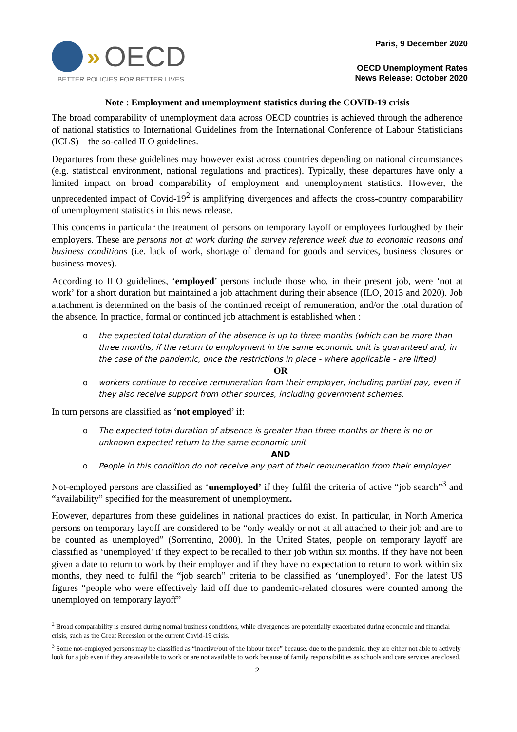» OECD
BETTER POLICIES FOR BETTER LIVES
Paris, 9 December 2020
OECD Unemployment Rates
News Release: October 2020
Note : Employment and unemployment statistics during the COVID-19 crisis
The broad comparability of unemployment data across OECD countries is achieved through the adherence of national statistics to International Guidelines from the International Conference of Labour Statisticians (ICLS) – the so-called ILO guidelines.
Departures from these guidelines may however exist across countries depending on national circumstances (e.g. statistical environment, national regulations and practices). Typically, these departures have only a limited impact on broad comparability of employment and unemployment statistics. However, the unprecedented impact of Covid-19<sup>2</sup> is amplifying divergences and affects the cross-country comparability of unemployment statistics in this news release.
This concerns in particular the treatment of persons on temporary layoff or employees furloughed by their employers. These are persons not at work during the survey reference week due to economic reasons and business conditions (i.e. lack of work, shortage of demand for goods and services, business closures or business moves).
According to ILO guidelines, ‘employed’ persons include those who, in their present job, were ‘not at work’ for a short duration but maintained a job attachment during their absence (ILO, 2013 and 2020). Job attachment is determined on the basis of the continued receipt of remuneration, and/or the total duration of the absence. In practice, formal or continued job attachment is established when :
o the expected total duration of the absence is up to three months (which can be more than three months, if the return to employment in the same economic unit is guaranteed and, in the case of the pandemic, once the restrictions in place - where applicable - are lifted)
OR
o workers continue to receive remuneration from their employer, including partial pay, even if they also receive support from other sources, including government schemes.
In turn persons are classified as ‘not employed’ if:
o The expected total duration of absence is greater than three months or there is no or unknown expected return to the same economic unit
AND
o People in this condition do not receive any part of their remuneration from their employer.
Not-employed persons are classified as ‘unemployed’ if they fulfil the criteria of active “job search”<sup>3</sup> and “availability” specified for the measurement of unemployment.
However, departures from these guidelines in national practices do exist. In particular, in North America persons on temporary layoff are considered to be “only weakly or not at all attached to their job and are to be counted as unemployed” (Sorrentino, 2000). In the United States, people on temporary layoff are classified as ‘unemployed’ if they expect to be recalled to their job within six months. If they have not been given a date to return to work by their employer and if they have no expectation to return to work within six months, they need to fulfil the “job search” criteria to be classified as ‘unemployed’. For the latest US figures “people who were effectively laid off due to pandemic-related closures were counted among the unemployed on temporary layoff”
<sup>2</sup> Broad comparability is ensured during normal business conditions, while divergences are potentially exacerbated during economic and financial crisis, such as the Great Recession or the current Covid-19 crisis.
<sup>3</sup> Some not-employed persons may be classified as “inactive/out of the labour force” because, due to the pandemic, they are either not able to actively look for a job even if they are available to work or are not available to work because of family responsibilities as schools and care services are closed.
2